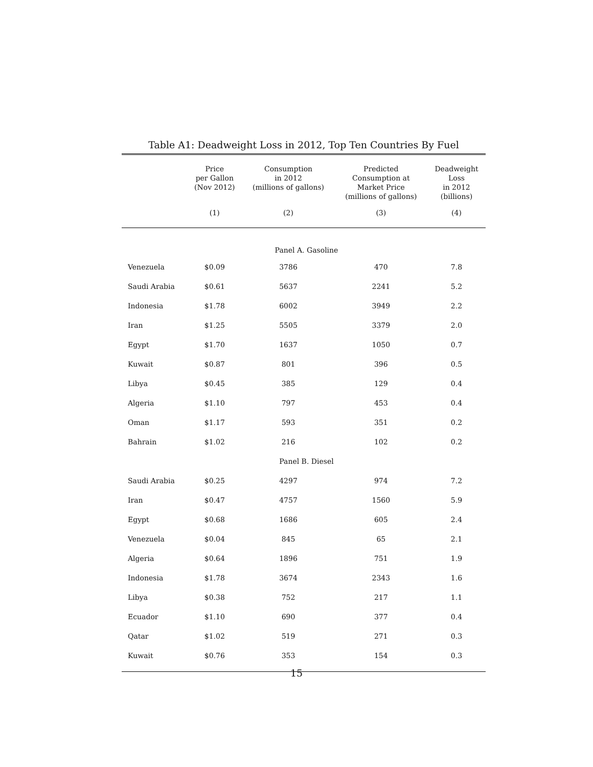Table A1: Deadweight Loss in 2012, Top Ten Countries By Fuel
| | Price per Gallon (Nov 2012) | Consumption in 2012 (millions of gallons) | Predicted Consumption at Market Price (millions of gallons) | Deadweight Loss in 2012 (billions) |
| --- | --- | --- | --- | --- |
| | (1) | (2) | (3) | (4) |
| Panel A. Gasoline | | | | |
| Venezuela | $0.09 | 3786 | 470 | 7.8 |
| Saudi Arabia | $0.61 | 5637 | 2241 | 5.2 |
| Indonesia | $1.78 | 6002 | 3949 | 2.2 |
| Iran | $1.25 | 5505 | 3379 | 2.0 |
| Egypt | $1.70 | 1637 | 1050 | 0.7 |
| Kuwait | $0.87 | 801 | 396 | 0.5 |
| Libya | $0.45 | 385 | 129 | 0.4 |
| Algeria | $1.10 | 797 | 453 | 0.4 |
| Oman | $1.17 | 593 | 351 | 0.2 |
| Bahrain | $1.02 | 216 | 102 | 0.2 |
| Panel B. Diesel | | | | |
| Saudi Arabia | $0.25 | 4297 | 974 | 7.2 |
| Iran | $0.47 | 4757 | 1560 | 5.9 |
| Egypt | $0.68 | 1686 | 605 | 2.4 |
| Venezuela | $0.04 | 845 | 65 | 2.1 |
| Algeria | $0.64 | 1896 | 751 | 1.9 |
| Indonesia | $1.78 | 3674 | 2343 | 1.6 |
| Libya | $0.38 | 752 | 217 | 1.1 |
| Ecuador | $1.10 | 690 | 377 | 0.4 |
| Qatar | $1.02 | 519 | 271 | 0.3 |
| Kuwait | $0.76 | 353 | 154 | 0.3 |
15